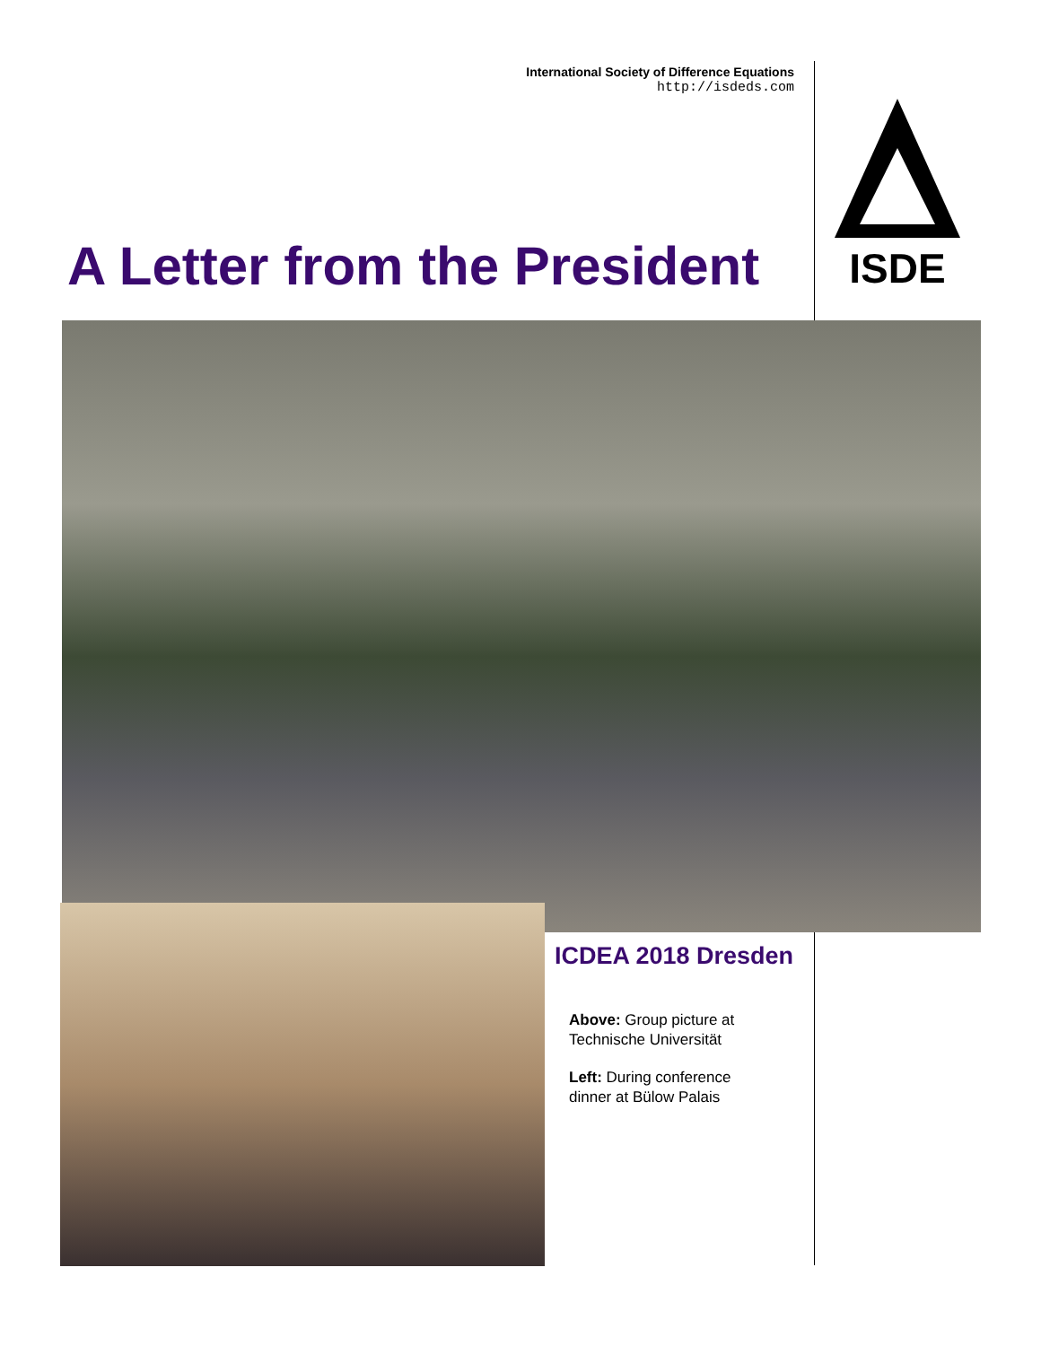International Society of Difference Equations
http://isdeds.com
ISDE
A Letter from the President
ICDEA 2018 Dresden
Above: Group picture at Technische Universität
Left: During conference dinner at Bülow Palais